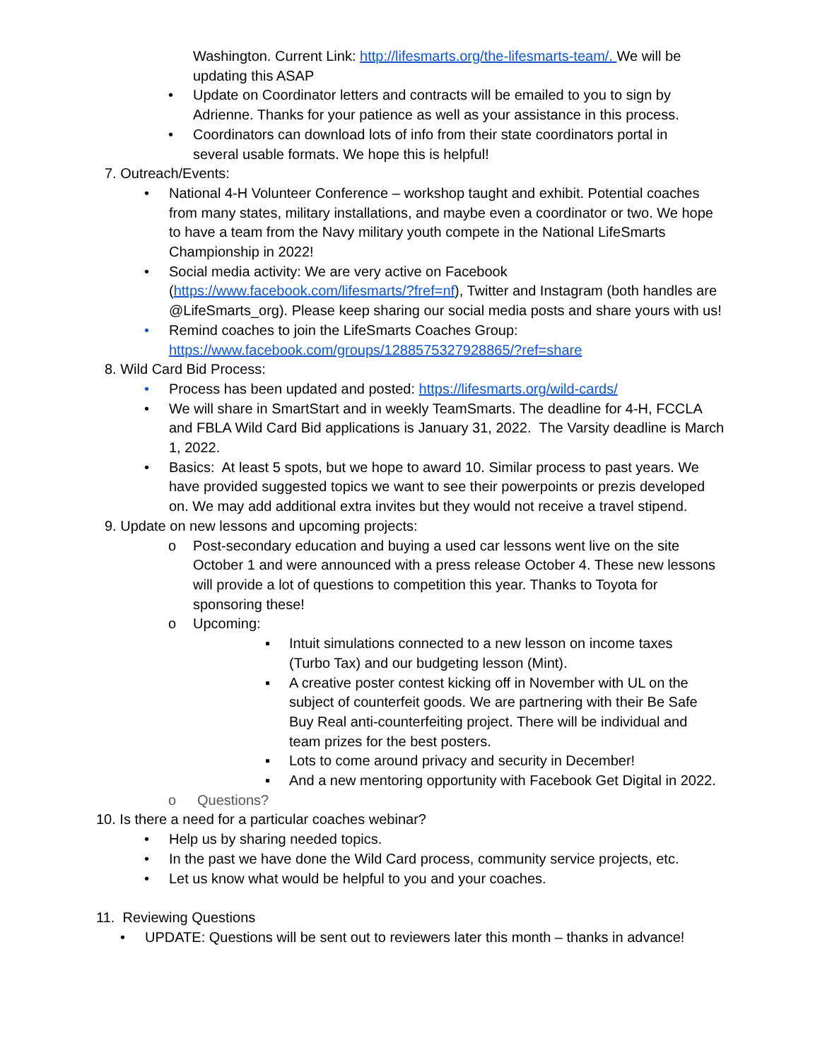Washington. Current Link: http://lifesmarts.org/the-lifesmarts-team/. We will be updating this ASAP
• Update on Coordinator letters and contracts will be emailed to you to sign by Adrienne. Thanks for your patience as well as your assistance in this process.
• Coordinators can download lots of info from their state coordinators portal in several usable formats. We hope this is helpful!
7. Outreach/Events:
• National 4-H Volunteer Conference – workshop taught and exhibit. Potential coaches from many states, military installations, and maybe even a coordinator or two. We hope to have a team from the Navy military youth compete in the National LifeSmarts Championship in 2022!
• Social media activity: We are very active on Facebook (https://www.facebook.com/lifesmarts/?fref=nf), Twitter and Instagram (both handles are @LifeSmarts_org). Please keep sharing our social media posts and share yours with us!
• Remind coaches to join the LifeSmarts Coaches Group: https://www.facebook.com/groups/1288575327928865/?ref=share
8. Wild Card Bid Process:
• Process has been updated and posted: https://lifesmarts.org/wild-cards/
• We will share in SmartStart and in weekly TeamSmarts. The deadline for 4-H, FCCLA and FBLA Wild Card Bid applications is January 31, 2022. The Varsity deadline is March 1, 2022.
• Basics: At least 5 spots, but we hope to award 10. Similar process to past years. We have provided suggested topics we want to see their powerpoints or prezis developed on. We may add additional extra invites but they would not receive a travel stipend.
9. Update on new lessons and upcoming projects:
o Post-secondary education and buying a used car lessons went live on the site October 1 and were announced with a press release October 4. These new lessons will provide a lot of questions to competition this year. Thanks to Toyota for sponsoring these!
o Upcoming:
▪ Intuit simulations connected to a new lesson on income taxes (Turbo Tax) and our budgeting lesson (Mint).
▪ A creative poster contest kicking off in November with UL on the subject of counterfeit goods. We are partnering with their Be Safe Buy Real anti-counterfeiting project. There will be individual and team prizes for the best posters.
▪ Lots to come around privacy and security in December!
▪ And a new mentoring opportunity with Facebook Get Digital in 2022.
o Questions?
10. Is there a need for a particular coaches webinar?
• Help us by sharing needed topics.
• In the past we have done the Wild Card process, community service projects, etc.
• Let us know what would be helpful to you and your coaches.
11. Reviewing Questions
• UPDATE: Questions will be sent out to reviewers later this month – thanks in advance!